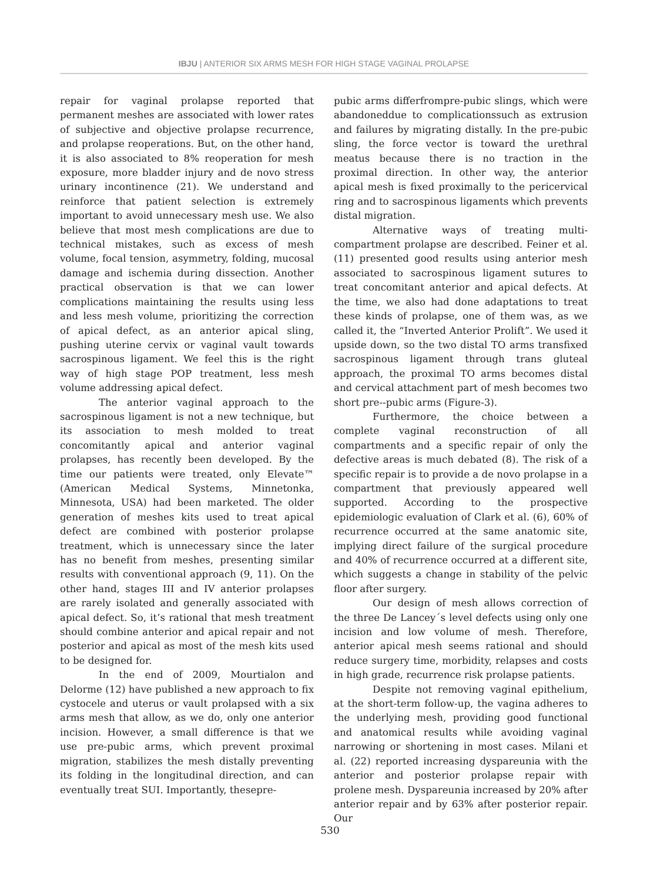IBJU | ANTERIOR SIX ARMS MESH FOR HIGH STAGE VAGINAL PROLAPSE
repair for vaginal prolapse reported that permanent meshes are associated with lower rates of subjective and objective prolapse recurrence, and prolapse reoperations. But, on the other hand, it is also associated to 8% reoperation for mesh exposure, more bladder injury and de novo stress urinary incontinence (21). We understand and reinforce that patient selection is extremely important to avoid unnecessary mesh use. We also believe that most mesh complications are due to technical mistakes, such as excess of mesh volume, focal tension, asymmetry, folding, mucosal damage and ischemia during dissection. Another practical observation is that we can lower complications maintaining the results using less and less mesh volume, prioritizing the correction of apical defect, as an anterior apical sling, pushing uterine cervix or vaginal vault towards sacrospinous ligament. We feel this is the right way of high stage POP treatment, less mesh volume addressing apical defect.
The anterior vaginal approach to the sacrospinous ligament is not a new technique, but its association to mesh molded to treat concomitantly apical and anterior vaginal prolapses, has recently been developed. By the time our patients were treated, only Elevate™ (American Medical Systems, Minnetonka, Minnesota, USA) had been marketed. The older generation of meshes kits used to treat apical defect are combined with posterior prolapse treatment, which is unnecessary since the later has no benefit from meshes, presenting similar results with conventional approach (9, 11). On the other hand, stages III and IV anterior prolapses are rarely isolated and generally associated with apical defect. So, it’s rational that mesh treatment should combine anterior and apical repair and not posterior and apical as most of the mesh kits used to be designed for.
In the end of 2009, Mourtialon and Delorme (12) have published a new approach to fix cystocele and uterus or vault prolapsed with a six arms mesh that allow, as we do, only one anterior incision. However, a small difference is that we use pre-pubic arms, which prevent proximal migration, stabilizes the mesh distally preventing its folding in the longitudinal direction, and can eventually treat SUI. Importantly, thesepre-
pubic arms differfrompre-pubic slings, which were abandoneddue to complicationssuch as extrusion and failures by migrating distally. In the pre-pubic sling, the force vector is toward the urethral meatus because there is no traction in the proximal direction. In other way, the anterior apical mesh is fixed proximally to the pericervical ring and to sacrospinous ligaments which prevents distal migration.
Alternative ways of treating multi-compartment prolapse are described. Feiner et al. (11) presented good results using anterior mesh associated to sacrospinous ligament sutures to treat concomitant anterior and apical defects. At the time, we also had done adaptations to treat these kinds of prolapse, one of them was, as we called it, the “Inverted Anterior Prolift”. We used it upside down, so the two distal TO arms transfixed sacrospinous ligament through trans gluteal approach, the proximal TO arms becomes distal and cervical attachment part of mesh becomes two short pre--pubic arms (Figure-3).
Furthermore, the choice between a complete vaginal reconstruction of all compartments and a specific repair of only the defective areas is much debated (8). The risk of a specific repair is to provide a de novo prolapse in a compartment that previously appeared well supported. According to the prospective epidemiologic evaluation of Clark et al. (6), 60% of recurrence occurred at the same anatomic site, implying direct failure of the surgical procedure and 40% of recurrence occurred at a different site, which suggests a change in stability of the pelvic floor after surgery.
Our design of mesh allows correction of the three De Lancey´s level defects using only one incision and low volume of mesh. Therefore, anterior apical mesh seems rational and should reduce surgery time, morbidity, relapses and costs in high grade, recurrence risk prolapse patients.
Despite not removing vaginal epithelium, at the short-term follow-up, the vagina adheres to the underlying mesh, providing good functional and anatomical results while avoiding vaginal narrowing or shortening in most cases. Milani et al. (22) reported increasing dyspareunia with the anterior and posterior prolapse repair with prolene mesh. Dyspareunia increased by 20% after anterior repair and by 63% after posterior repair. Our
530